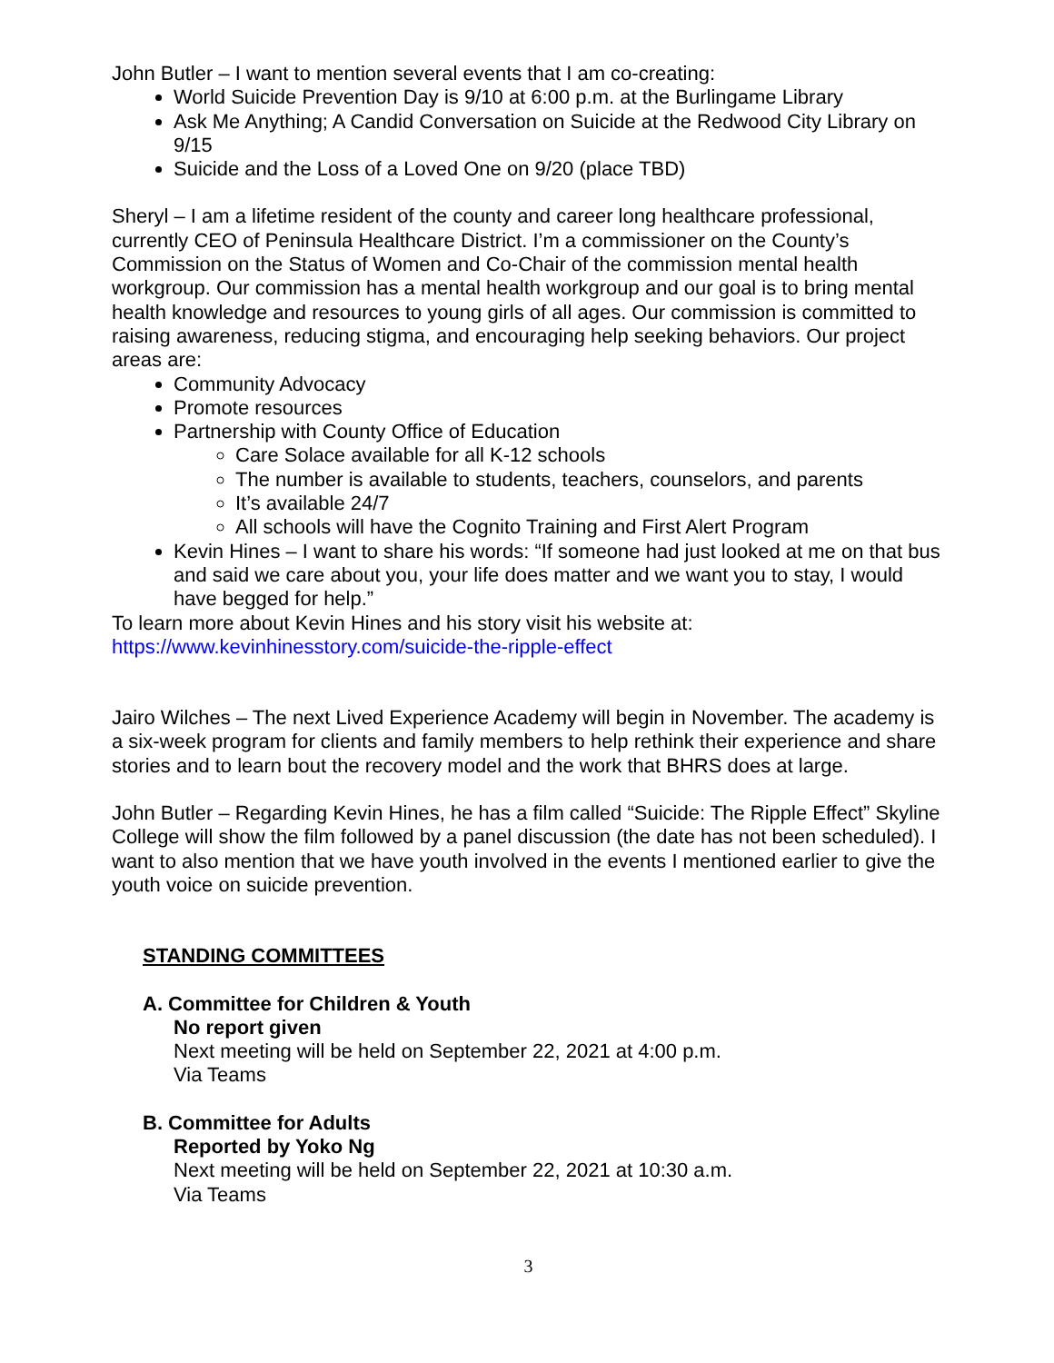John Butler – I want to mention several events that I am co-creating:
World Suicide Prevention Day is 9/10 at 6:00 p.m. at the Burlingame Library
Ask Me Anything; A Candid Conversation on Suicide at the Redwood City Library on 9/15
Suicide and the Loss of a Loved One on 9/20 (place TBD)
Sheryl – I am a lifetime resident of the county and career long healthcare professional, currently CEO of Peninsula Healthcare District. I’m a commissioner on the County’s Commission on the Status of Women and Co-Chair of the commission mental health workgroup. Our commission has a mental health workgroup and our goal is to bring mental health knowledge and resources to young girls of all ages. Our commission is committed to raising awareness, reducing stigma, and encouraging help seeking behaviors. Our project areas are:
Community Advocacy
Promote resources
Partnership with County Office of Education
Care Solace available for all K-12 schools
The number is available to students, teachers, counselors, and parents
It’s available 24/7
All schools will have the Cognito Training and First Alert Program
Kevin Hines – I want to share his words: “If someone had just looked at me on that bus and said we care about you, your life does matter and we want you to stay, I would have begged for help.”
To learn more about Kevin Hines and his story visit his website at:
https://www.kevinhinesstory.com/suicide-the-ripple-effect
Jairo Wilches – The next Lived Experience Academy will begin in November. The academy is a six-week program for clients and family members to help rethink their experience and share stories and to learn bout the recovery model and the work that BHRS does at large.
John Butler – Regarding Kevin Hines, he has a film called “Suicide: The Ripple Effect” Skyline College will show the film followed by a panel discussion (the date has not been scheduled). I want to also mention that we have youth involved in the events I mentioned earlier to give the youth voice on suicide prevention.
STANDING COMMITTEES
A. Committee for Children & Youth
No report given
Next meeting will be held on September 22, 2021 at 4:00 p.m.
Via Teams
B. Committee for Adults
Reported by Yoko Ng
Next meeting will be held on September 22, 2021 at 10:30 a.m.
Via Teams
3